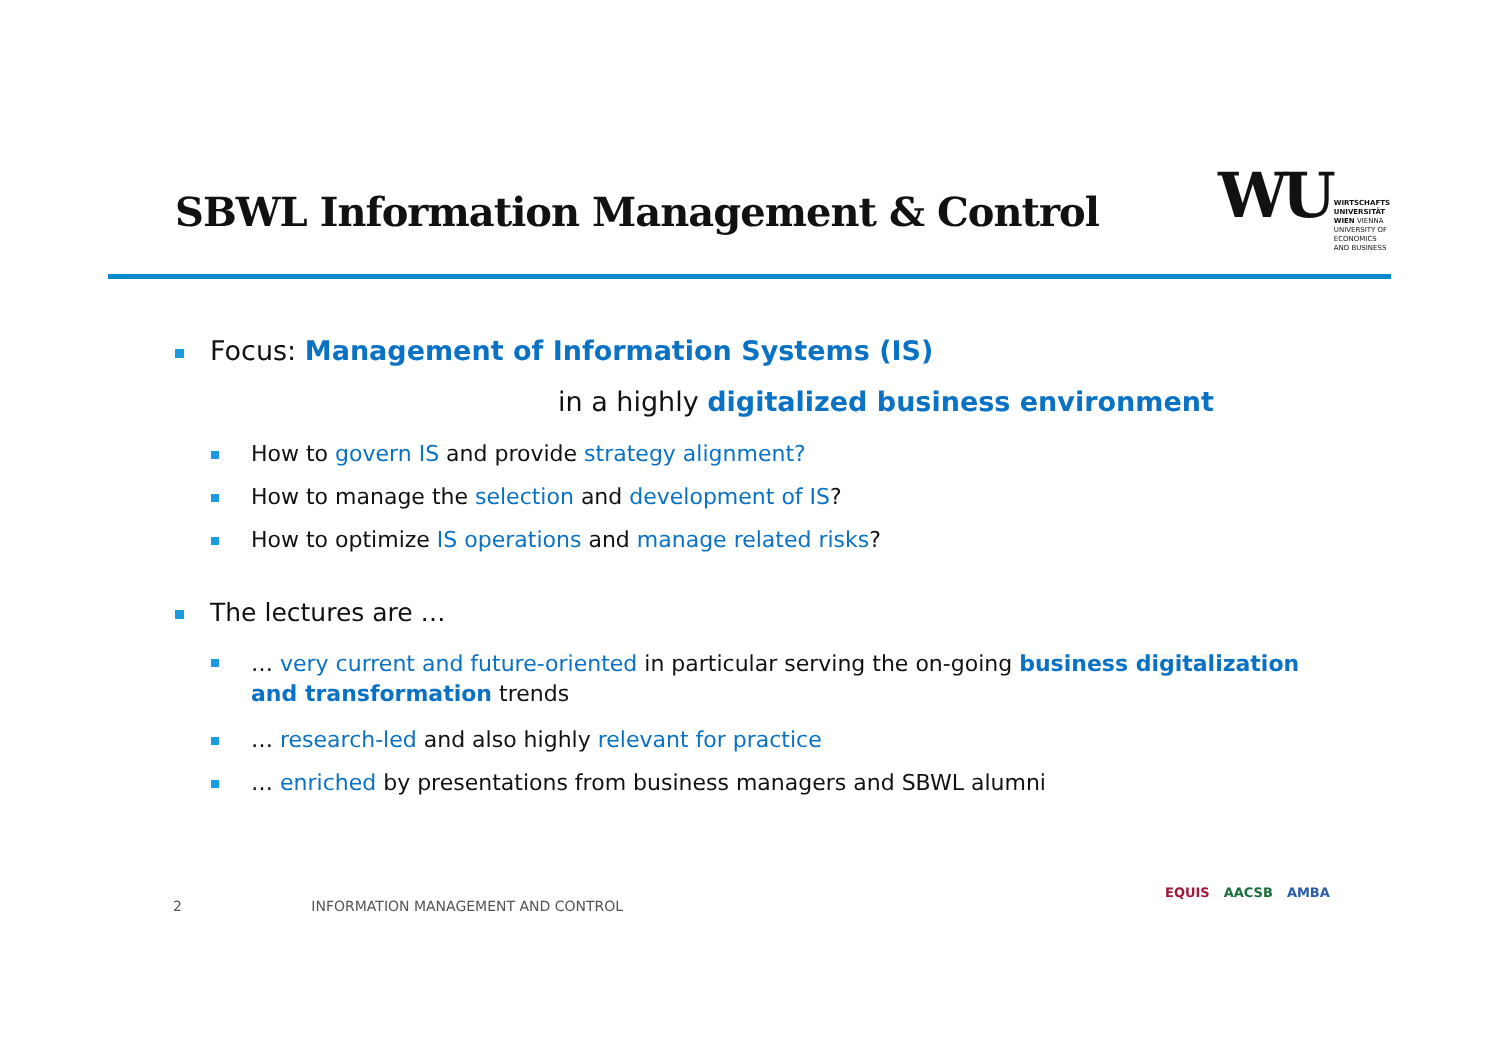SBWL Information Management & Control
WU
WIRTSCHAFTS
UNIVERSITÄT
WIEN VIENNA
UNIVERSITY OF
ECONOMICS
AND BUSINESS
Focus: Management of Information Systems (IS)
in a highly digitalized business environment
How to govern IS and provide strategy alignment?
How to manage the selection and development of IS?
How to optimize IS operations and manage related risks?
The lectures are …
… very current and future-oriented in particular serving the on-going business digitalization and transformation trends
… research-led and also highly relevant for practice
… enriched by presentations from business managers and SBWL alumni
2 INFORMATION MANAGEMENT AND CONTROL
EQUIS AACSB AMBA